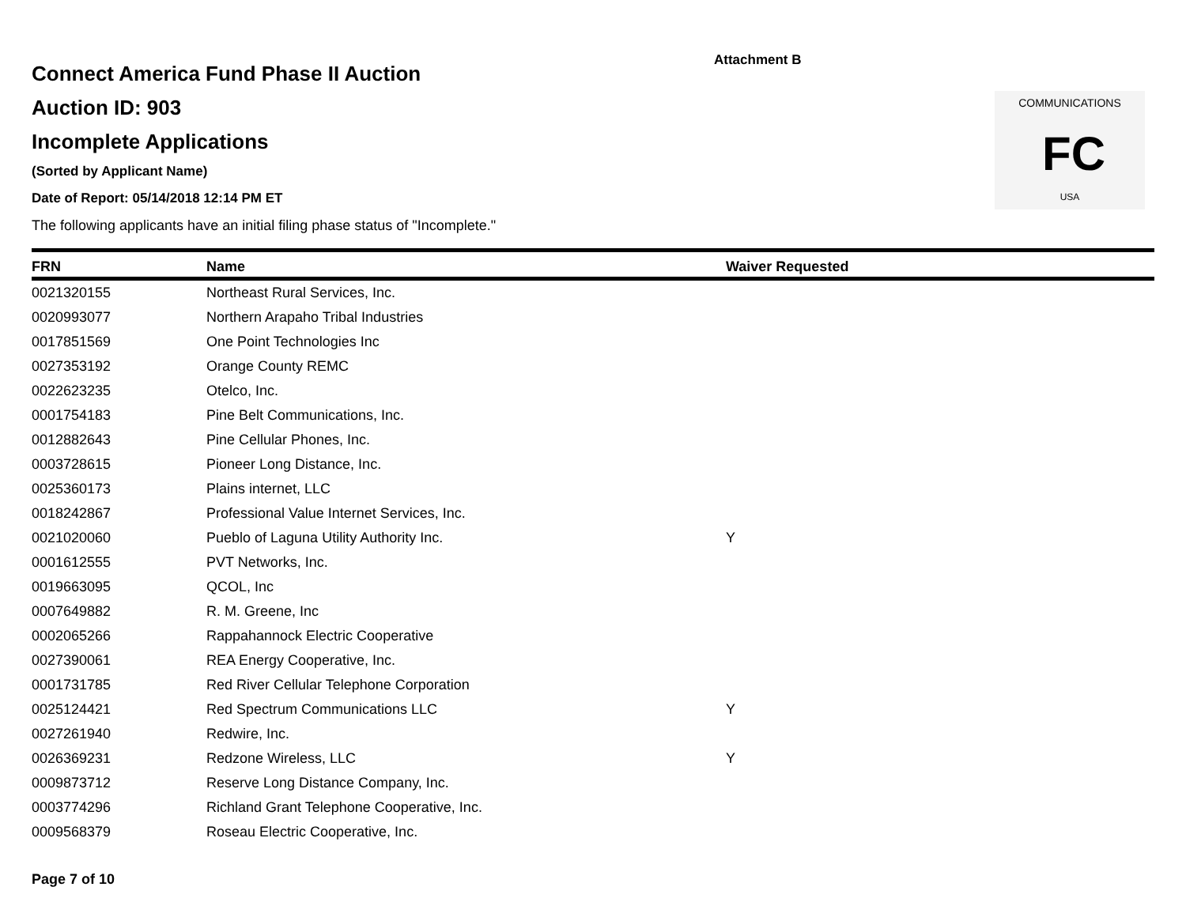Attachment B
COMMUNICATIONS
FC
USA
Connect America Fund Phase II Auction
Auction ID: 903
Incomplete Applications
(Sorted by Applicant Name)
Date of Report: 05/14/2018 12:14 PM ET
The following applicants have an initial filing phase status of "Incomplete."
| FRN | Name | Waiver Requested |
| --- | --- | --- |
| 0021320155 | Northeast Rural Services, Inc. | |
| 0020993077 | Northern Arapaho Tribal Industries | |
| 0017851569 | One Point Technologies Inc | |
| 0027353192 | Orange County REMC | |
| 0022623235 | Otelco, Inc. | |
| 0001754183 | Pine Belt Communications, Inc. | |
| 0012882643 | Pine Cellular Phones, Inc. | |
| 0003728615 | Pioneer Long Distance, Inc. | |
| 0025360173 | Plains internet, LLC | |
| 0018242867 | Professional Value Internet Services, Inc. | |
| 0021020060 | Pueblo of Laguna Utility Authority Inc. | Y |
| 0001612555 | PVT Networks, Inc. | |
| 0019663095 | QCOL, Inc | |
| 0007649882 | R. M. Greene, Inc | |
| 0002065266 | Rappahannock Electric Cooperative | |
| 0027390061 | REA Energy Cooperative, Inc. | |
| 0001731785 | Red River Cellular Telephone Corporation | |
| 0025124421 | Red Spectrum Communications LLC | Y |
| 0027261940 | Redwire, Inc. | |
| 0026369231 | Redzone Wireless, LLC | Y |
| 0009873712 | Reserve Long Distance Company, Inc. | |
| 0003774296 | Richland Grant Telephone Cooperative, Inc. | |
| 0009568379 | Roseau Electric Cooperative, Inc. | |
Page 7 of 10